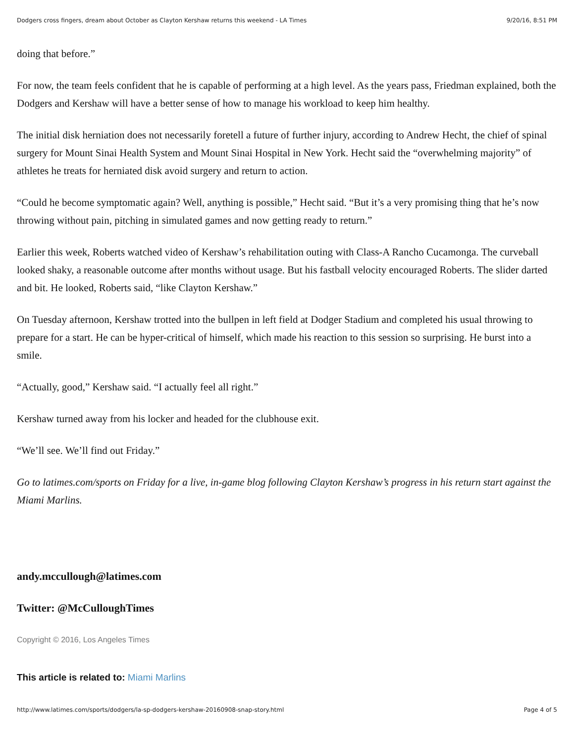Dodgers cross fingers, dream about October as Clayton Kershaw returns this weekend - LA Times 9/20/16, 8:51 PM
doing that before.”
For now, the team feels confident that he is capable of performing at a high level. As the years pass, Friedman explained, both the Dodgers and Kershaw will have a better sense of how to manage his workload to keep him healthy.
The initial disk herniation does not necessarily foretell a future of further injury, according to Andrew Hecht, the chief of spinal surgery for Mount Sinai Health System and Mount Sinai Hospital in New York. Hecht said the “overwhelming majority” of athletes he treats for herniated disk avoid surgery and return to action.
“Could he become symptomatic again? Well, anything is possible,” Hecht said. “But it’s a very promising thing that he’s now throwing without pain, pitching in simulated games and now getting ready to return.”
Earlier this week, Roberts watched video of Kershaw’s rehabilitation outing with Class-A Rancho Cucamonga. The curveball looked shaky, a reasonable outcome after months without usage. But his fastball velocity encouraged Roberts. The slider darted and bit. He looked, Roberts said, “like Clayton Kershaw.”
On Tuesday afternoon, Kershaw trotted into the bullpen in left field at Dodger Stadium and completed his usual throwing to prepare for a start. He can be hyper-critical of himself, which made his reaction to this session so surprising. He burst into a smile.
“Actually, good,” Kershaw said. “I actually feel all right.”
Kershaw turned away from his locker and headed for the clubhouse exit.
“We’ll see. We’ll find out Friday.”
Go to latimes.com/sports on Friday for a live, in-game blog following Clayton Kershaw’s progress in his return start against the Miami Marlins.
andy.mccullough@latimes.com
Twitter: @McCulloughTimes
Copyright © 2016, Los Angeles Times
This article is related to: Miami Marlins
http://www.latimes.com/sports/dodgers/la-sp-dodgers-kershaw-20160908-snap-story.html Page 4 of 5